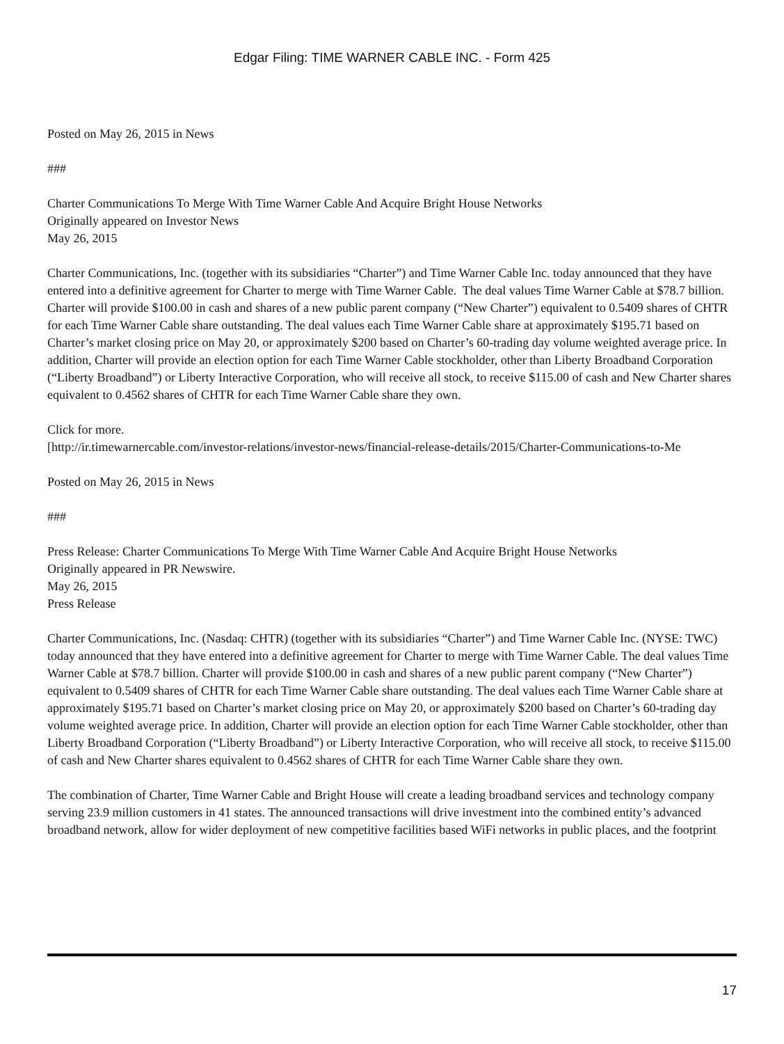Edgar Filing: TIME WARNER CABLE INC. - Form 425
Posted on May 26, 2015 in News
###
Charter Communications To Merge With Time Warner Cable And Acquire Bright House Networks
Originally appeared on Investor News
May 26, 2015
Charter Communications, Inc. (together with its subsidiaries “Charter”) and Time Warner Cable Inc. today announced that they have entered into a definitive agreement for Charter to merge with Time Warner Cable. The deal values Time Warner Cable at $78.7 billion. Charter will provide $100.00 in cash and shares of a new public parent company (“New Charter”) equivalent to 0.5409 shares of CHTR for each Time Warner Cable share outstanding. The deal values each Time Warner Cable share at approximately $195.71 based on Charter’s market closing price on May 20, or approximately $200 based on Charter’s 60-trading day volume weighted average price. In addition, Charter will provide an election option for each Time Warner Cable stockholder, other than Liberty Broadband Corporation (“Liberty Broadband”) or Liberty Interactive Corporation, who will receive all stock, to receive $115.00 of cash and New Charter shares equivalent to 0.4562 shares of CHTR for each Time Warner Cable share they own.
Click for more.
[http://ir.timewarnercable.com/investor-relations/investor-news/financial-release-details/2015/Charter-Communications-to-Me
Posted on May 26, 2015 in News
###
Press Release: Charter Communications To Merge With Time Warner Cable And Acquire Bright House Networks
Originally appeared in PR Newswire.
May 26, 2015
Press Release
Charter Communications, Inc. (Nasdaq: CHTR) (together with its subsidiaries “Charter”) and Time Warner Cable Inc. (NYSE: TWC) today announced that they have entered into a definitive agreement for Charter to merge with Time Warner Cable. The deal values Time Warner Cable at $78.7 billion. Charter will provide $100.00 in cash and shares of a new public parent company (“New Charter”) equivalent to 0.5409 shares of CHTR for each Time Warner Cable share outstanding. The deal values each Time Warner Cable share at approximately $195.71 based on Charter’s market closing price on May 20, or approximately $200 based on Charter’s 60-trading day volume weighted average price. In addition, Charter will provide an election option for each Time Warner Cable stockholder, other than Liberty Broadband Corporation (“Liberty Broadband”) or Liberty Interactive Corporation, who will receive all stock, to receive $115.00 of cash and New Charter shares equivalent to 0.4562 shares of CHTR for each Time Warner Cable share they own.
The combination of Charter, Time Warner Cable and Bright House will create a leading broadband services and technology company serving 23.9 million customers in 41 states. The announced transactions will drive investment into the combined entity’s advanced broadband network, allow for wider deployment of new competitive facilities based WiFi networks in public places, and the footprint
17